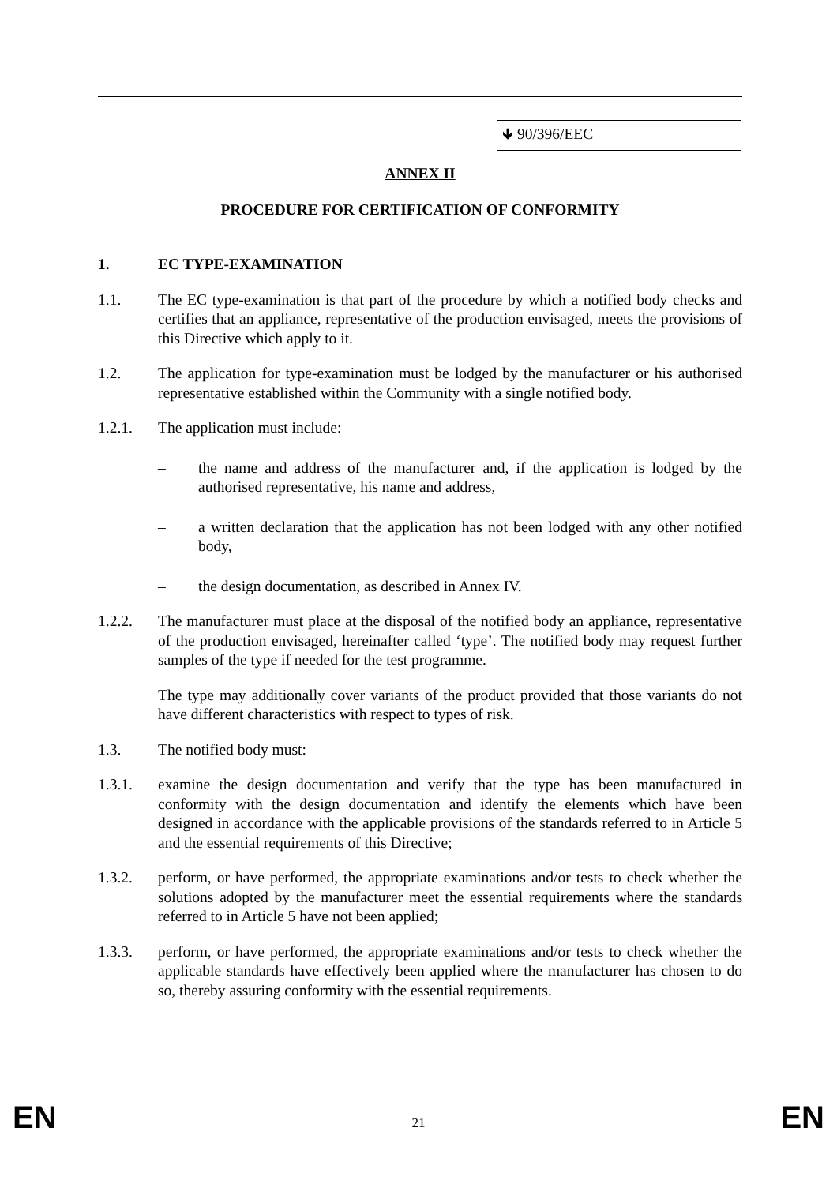🡻 90/396/EEC
ANNEX II
PROCEDURE FOR CERTIFICATION OF CONFORMITY
1. EC TYPE-EXAMINATION
1.1. The EC type-examination is that part of the procedure by which a notified body checks and certifies that an appliance, representative of the production envisaged, meets the provisions of this Directive which apply to it.
1.2. The application for type-examination must be lodged by the manufacturer or his authorised representative established within the Community with a single notified body.
1.2.1. The application must include:
– the name and address of the manufacturer and, if the application is lodged by the authorised representative, his name and address,
– a written declaration that the application has not been lodged with any other notified body,
– the design documentation, as described in Annex IV.
1.2.2. The manufacturer must place at the disposal of the notified body an appliance, representative of the production envisaged, hereinafter called ‘type’. The notified body may request further samples of the type if needed for the test programme.
The type may additionally cover variants of the product provided that those variants do not have different characteristics with respect to types of risk.
1.3. The notified body must:
1.3.1. examine the design documentation and verify that the type has been manufactured in conformity with the design documentation and identify the elements which have been designed in accordance with the applicable provisions of the standards referred to in Article 5 and the essential requirements of this Directive;
1.3.2. perform, or have performed, the appropriate examinations and/or tests to check whether the solutions adopted by the manufacturer meet the essential requirements where the standards referred to in Article 5 have not been applied;
1.3.3. perform, or have performed, the appropriate examinations and/or tests to check whether the applicable standards have effectively been applied where the manufacturer has chosen to do so, thereby assuring conformity with the essential requirements.
EN 21 EN